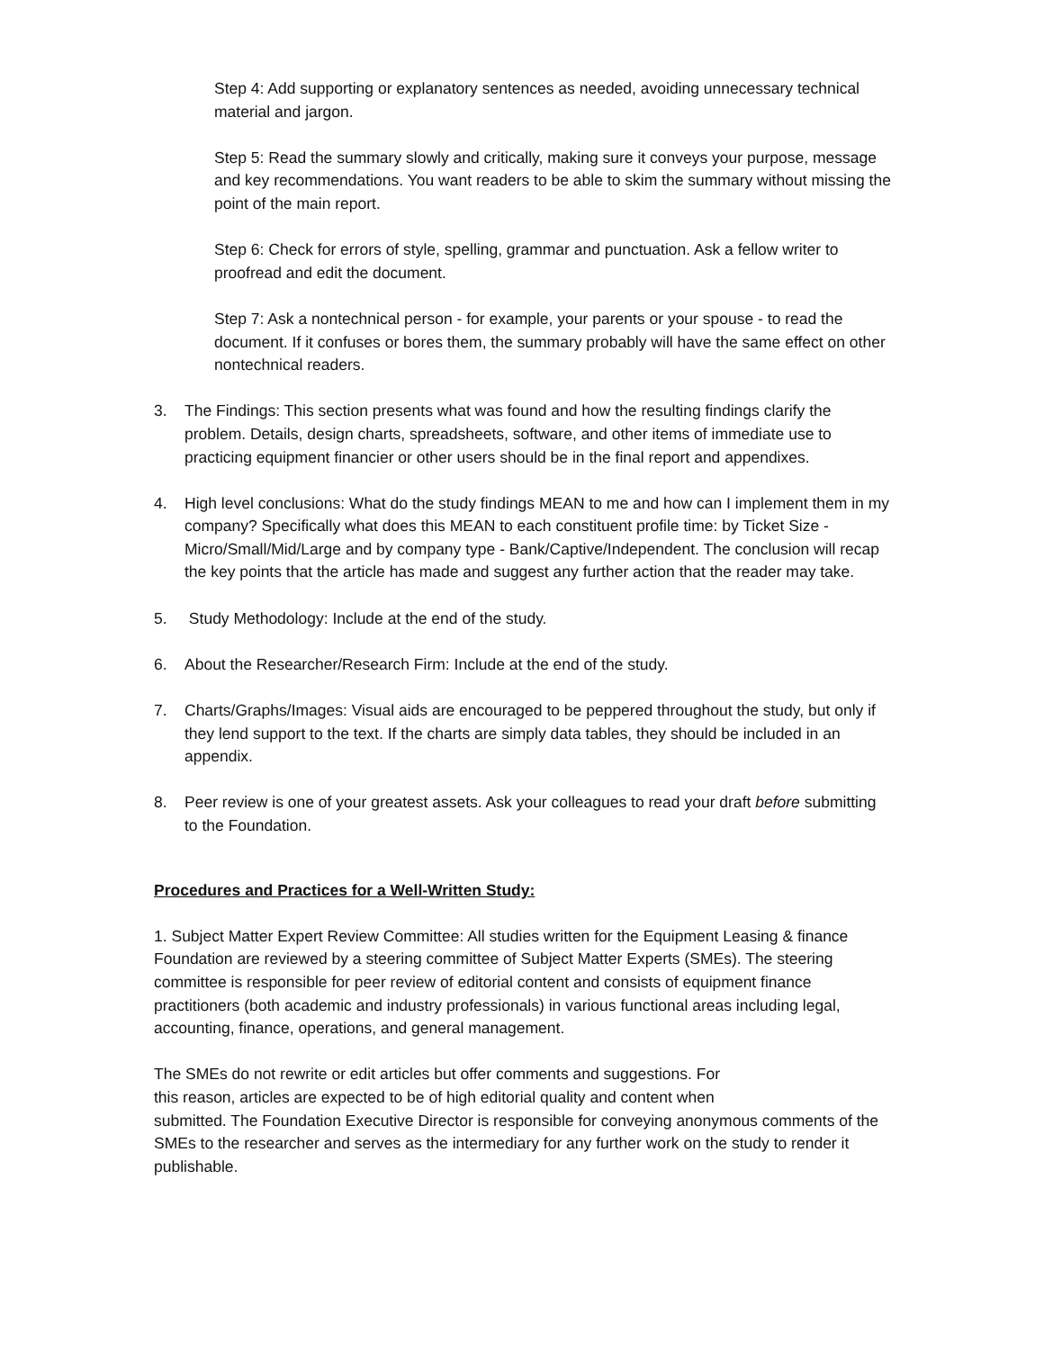Step 4: Add supporting or explanatory sentences as needed, avoiding unnecessary technical material and jargon.
Step 5: Read the summary slowly and critically, making sure it conveys your purpose, message and key recommendations. You want readers to be able to skim the summary without missing the point of the main report.
Step 6: Check for errors of style, spelling, grammar and punctuation. Ask a fellow writer to proofread and edit the document.
Step 7: Ask a nontechnical person - for example, your parents or your spouse - to read the document. If it confuses or bores them, the summary probably will have the same effect on other nontechnical readers.
3. The Findings: This section presents what was found and how the resulting findings clarify the problem. Details, design charts, spreadsheets, software, and other items of immediate use to practicing equipment financier or other users should be in the final report and appendixes.
4. High level conclusions: What do the study findings MEAN to me and how can I implement them in my company? Specifically what does this MEAN to each constituent profile time: by Ticket Size - Micro/Small/Mid/Large and by company type - Bank/Captive/Independent. The conclusion will recap the key points that the article has made and suggest any further action that the reader may take.
5. Study Methodology: Include at the end of the study.
6. About the Researcher/Research Firm: Include at the end of the study.
7. Charts/Graphs/Images: Visual aids are encouraged to be peppered throughout the study, but only if they lend support to the text. If the charts are simply data tables, they should be included in an appendix.
8. Peer review is one of your greatest assets. Ask your colleagues to read your draft before submitting to the Foundation.
Procedures and Practices for a Well-Written Study:
1. Subject Matter Expert Review Committee: All studies written for the Equipment Leasing & finance Foundation are reviewed by a steering committee of Subject Matter Experts (SMEs). The steering committee is responsible for peer review of editorial content and consists of equipment finance practitioners (both academic and industry professionals) in various functional areas including legal, accounting, finance, operations, and general management.
The SMEs do not rewrite or edit articles but offer comments and suggestions. For
this reason, articles are expected to be of high editorial quality and content when
submitted. The Foundation Executive Director is responsible for conveying anonymous comments of the SMEs to the researcher and serves as the intermediary for any further work on the study to render it publishable.